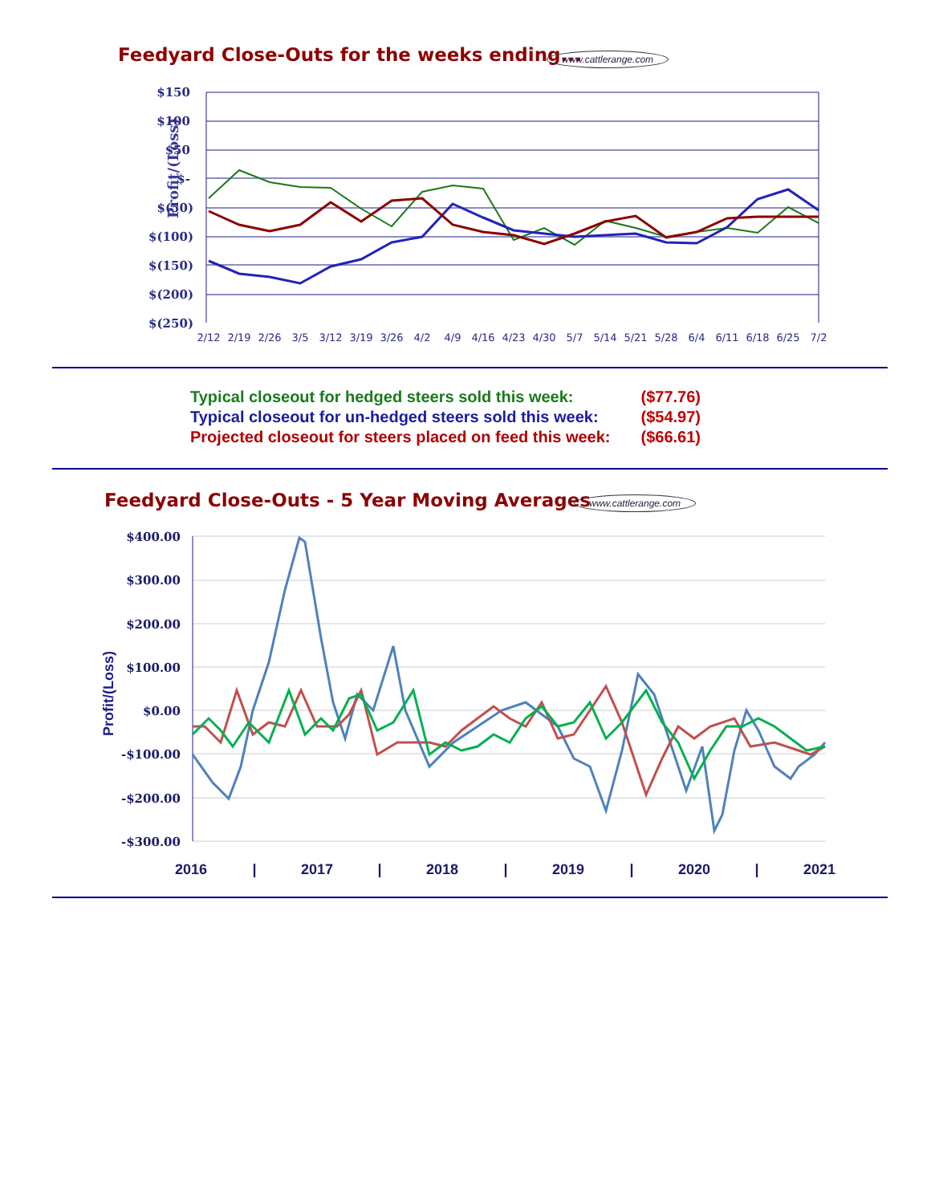Feedyard Close-Outs for the weeks ending...
www.cattlerange.com
Profit/(Loss)
$150
$100
$50
$-
$(50)
$(100)
$(150)
$(200)
$(250)
2/12
2/19
2/26
3/5
3/12
3/19
3/26
4/2
4/9
4/16
4/23
4/30
5/7
5/14
5/21
5/28
6/4
6/11
6/18
6/25
7/2
| Typical closeout for hedged steers sold this week: | ($77.76) |
| Typical closeout for un-hedged steers sold this week: | ($54.97) |
| Projected closeout for steers placed on feed this week: | ($66.61) |
Feedyard Close-Outs - 5 Year Moving Averages
www.cattlerange.com
Profit/(Loss)
$400.00
$300.00
$200.00
$100.00
$0.00
-$100.00
-$200.00
-$300.00
2016
|
2017
|
2018
|
2019
|
2020
|
2021